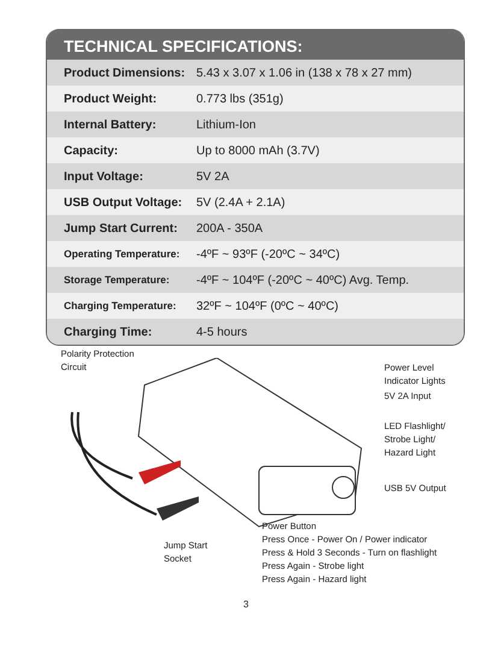TECHNICAL SPECIFICATIONS:
| Product Dimensions: | 5.43 x 3.07 x 1.06 in (138 x 78 x 27 mm) |
| Product Weight: | 0.773 lbs (351g) |
| Internal Battery: | Lithium-Ion |
| Capacity: | Up to 8000 mAh (3.7V) |
| Input Voltage: | 5V 2A |
| USB Output Voltage: | 5V (2.4A + 2.1A) |
| Jump Start Current: | 200A - 350A |
| Operating Temperature: | -4ºF ~ 93ºF (-20ºC ~ 34ºC) |
| Storage Temperature: | -4ºF ~ 104ºF (-20ºC ~ 40ºC) Avg. Temp. |
| Charging Temperature: | 32ºF ~ 104ºF (0ºC ~ 40ºC) |
| Charging Time: | 4-5 hours |
Polarity Protection
Circuit
Power Level
Indicator Lights
5V 2A Input
LED Flashlight/
Strobe Light/
Hazard Light
USB 5V Output
Power Button
Press Once - Power On / Power indicator
Press & Hold 3 Seconds - Turn on flashlight
Press Again - Strobe light
Press Again - Hazard light
Jump Start
Socket
3